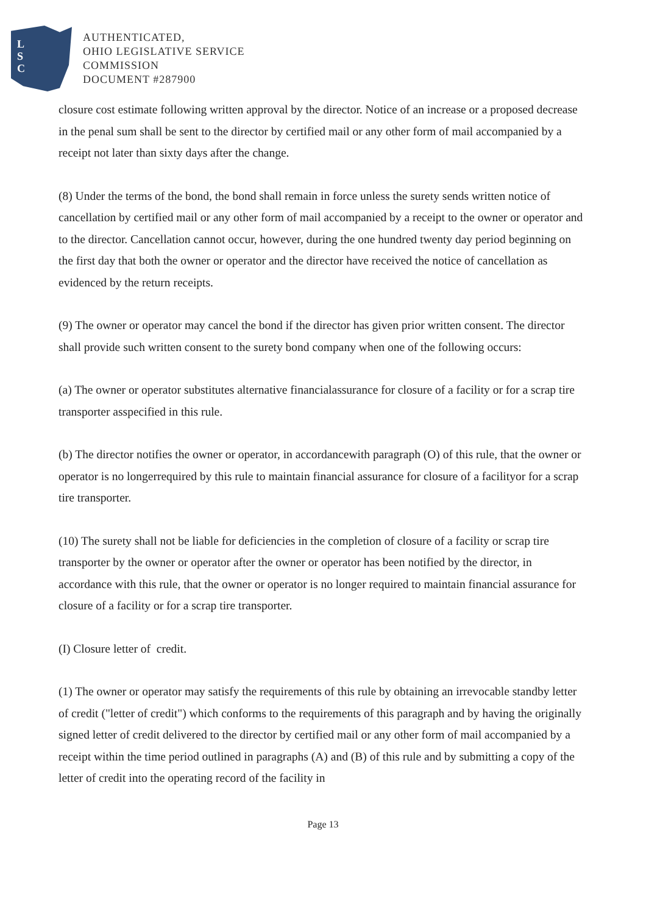L
S
C
AUTHENTICATED,
OHIO LEGISLATIVE SERVICE
COMMISSION
DOCUMENT #287900
closure cost estimate following written approval by the director. Notice of an increase or a proposed decrease in the penal sum shall be sent to the director by certified mail or any other form of mail accompanied by a receipt not later than sixty days after the change.
(8) Under the terms of the bond, the bond shall remain in force unless the surety sends written notice of cancellation by certified mail or any other form of mail accompanied by a receipt to the owner or operator and to the director. Cancellation cannot occur, however, during the one hundred twenty day period beginning on the first day that both the owner or operator and the director have received the notice of cancellation as evidenced by the return receipts.
(9) The owner or operator may cancel the bond if the director has given prior written consent. The director shall provide such written consent to the surety bond company when one of the following occurs:
(a) The owner or operator substitutes alternative financialassurance for closure of a facility or for a scrap tire transporter asspecified in this rule.
(b) The director notifies the owner or operator, in accordancewith paragraph (O) of this rule, that the owner or operator is no longerrequired by this rule to maintain financial assurance for closure of a facilityor for a scrap tire transporter.
(10) The surety shall not be liable for deficiencies in the completion of closure of a facility or scrap tire transporter by the owner or operator after the owner or operator has been notified by the director, in accordance with this rule, that the owner or operator is no longer required to maintain financial assurance for closure of a facility or for a scrap tire transporter.
(I) Closure letter of credit.
(1) The owner or operator may satisfy the requirements of this rule by obtaining an irrevocable standby letter of credit ("letter of credit") which conforms to the requirements of this paragraph and by having the originally signed letter of credit delivered to the director by certified mail or any other form of mail accompanied by a receipt within the time period outlined in paragraphs (A) and (B) of this rule and by submitting a copy of the letter of credit into the operating record of the facility in
Page 13